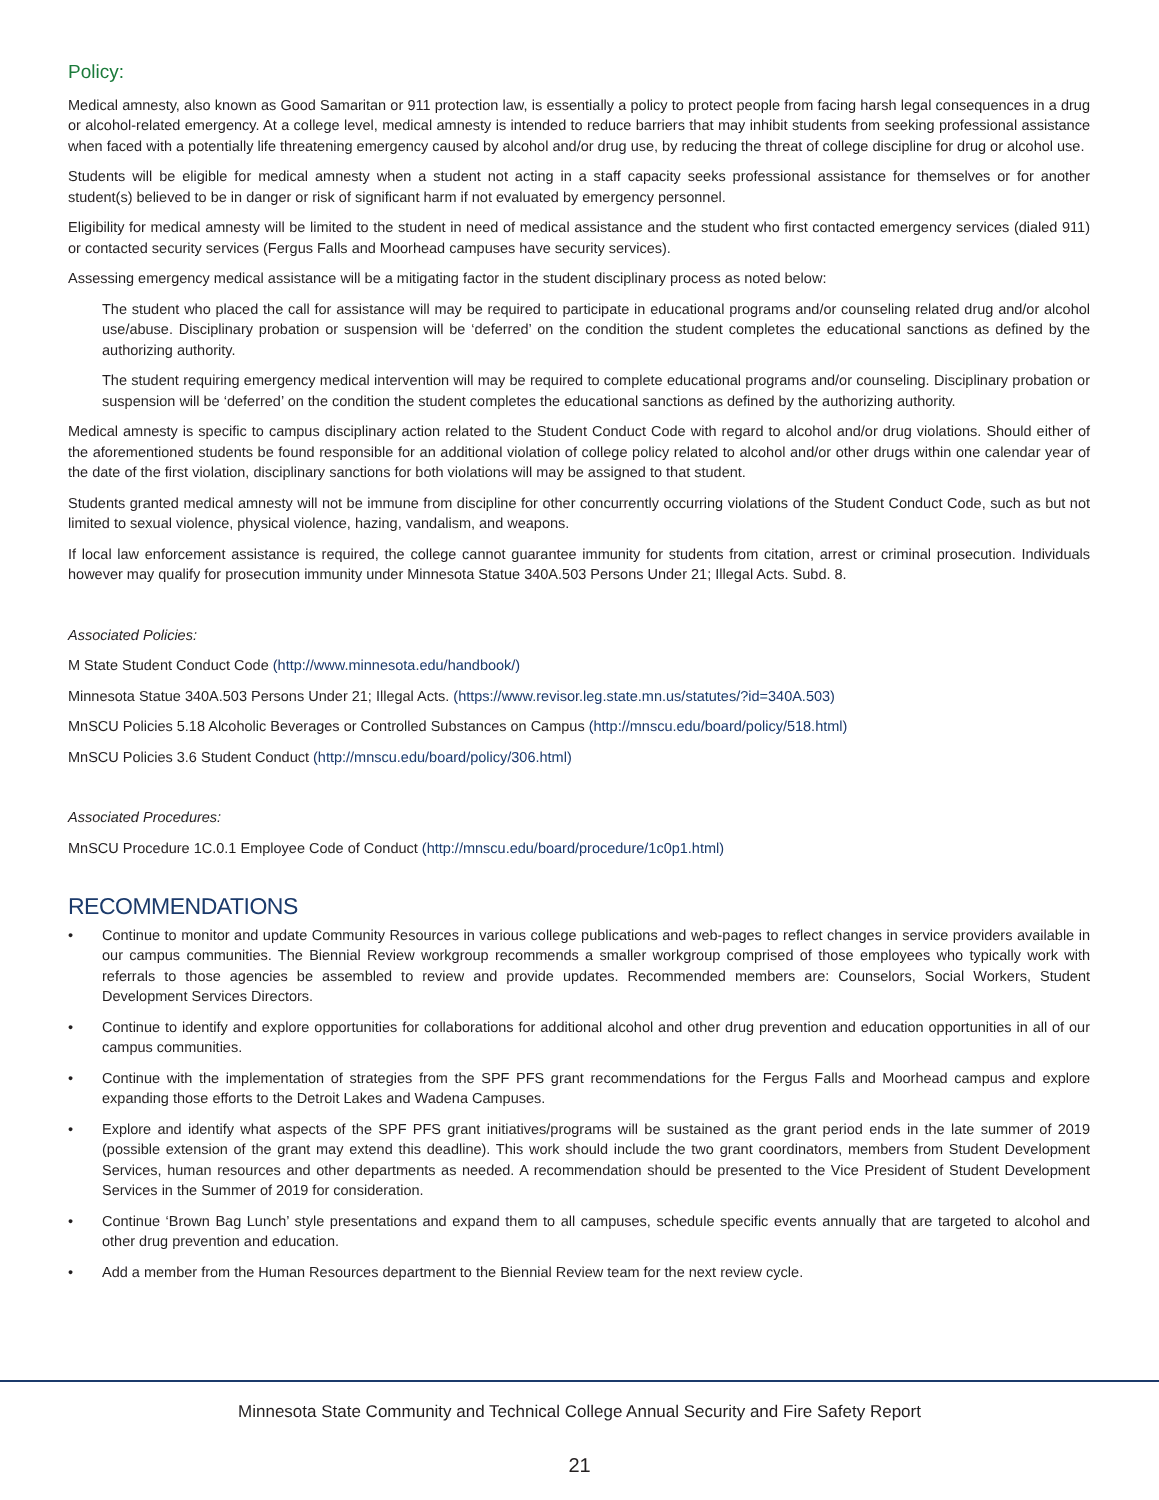Policy:
Medical amnesty, also known as Good Samaritan or 911 protection law, is essentially a policy to protect people from facing harsh legal consequences in a drug or alcohol-related emergency. At a college level, medical amnesty is intended to reduce barriers that may inhibit students from seeking professional assistance when faced with a potentially life threatening emergency caused by alcohol and/or drug use, by reducing the threat of college discipline for drug or alcohol use.
Students will be eligible for medical amnesty when a student not acting in a staff capacity seeks professional assistance for themselves or for another student(s) believed to be in danger or risk of significant harm if not evaluated by emergency personnel.
Eligibility for medical amnesty will be limited to the student in need of medical assistance and the student who first contacted emergency services (dialed 911) or contacted security services (Fergus Falls and Moorhead campuses have security services).
Assessing emergency medical assistance will be a mitigating factor in the student disciplinary process as noted below:
The student who placed the call for assistance will may be required to participate in educational programs and/or counseling related drug and/or alcohol use/abuse. Disciplinary probation or suspension will be ‘deferred’ on the condition the student completes the educational sanctions as defined by the authorizing authority.
The student requiring emergency medical intervention will may be required to complete educational programs and/or counseling. Disciplinary probation or suspension will be ‘deferred’ on the condition the student completes the educational sanctions as defined by the authorizing authority.
Medical amnesty is specific to campus disciplinary action related to the Student Conduct Code with regard to alcohol and/or drug violations. Should either of the aforementioned students be found responsible for an additional violation of college policy related to alcohol and/or other drugs within one calendar year of the date of the first violation, disciplinary sanctions for both violations will may be assigned to that student.
Students granted medical amnesty will not be immune from discipline for other concurrently occurring violations of the Student Conduct Code, such as but not limited to sexual violence, physical violence, hazing, vandalism, and weapons.
If local law enforcement assistance is required, the college cannot guarantee immunity for students from citation, arrest or criminal prosecution. Individuals however may qualify for prosecution immunity under Minnesota Statue 340A.503 Persons Under 21; Illegal Acts. Subd. 8.
Associated Policies:
M State Student Conduct Code (http://www.minnesota.edu/handbook/)
Minnesota Statue 340A.503 Persons Under 21; Illegal Acts. (https://www.revisor.leg.state.mn.us/statutes/?id=340A.503)
MnSCU Policies 5.18 Alcoholic Beverages or Controlled Substances on Campus (http://mnscu.edu/board/policy/518.html)
MnSCU Policies 3.6 Student Conduct (http://mnscu.edu/board/policy/306.html)
Associated Procedures:
MnSCU Procedure 1C.0.1 Employee Code of Conduct (http://mnscu.edu/board/procedure/1c0p1.html)
RECOMMENDATIONS
• Continue to monitor and update Community Resources in various college publications and web-pages to reflect changes in service providers available in our campus communities. The Biennial Review workgroup recommends a smaller workgroup comprised of those employees who typically work with referrals to those agencies be assembled to review and provide updates. Recommended members are: Counselors, Social Workers, Student Development Services Directors.
• Continue to identify and explore opportunities for collaborations for additional alcohol and other drug prevention and education opportunities in all of our campus communities.
• Continue with the implementation of strategies from the SPF PFS grant recommendations for the Fergus Falls and Moorhead campus and explore expanding those efforts to the Detroit Lakes and Wadena Campuses.
• Explore and identify what aspects of the SPF PFS grant initiatives/programs will be sustained as the grant period ends in the late summer of 2019 (possible extension of the grant may extend this deadline). This work should include the two grant coordinators, members from Student Development Services, human resources and other departments as needed. A recommendation should be presented to the Vice President of Student Development Services in the Summer of 2019 for consideration.
• Continue ‘Brown Bag Lunch’ style presentations and expand them to all campuses, schedule specific events annually that are targeted to alcohol and other drug prevention and education.
• Add a member from the Human Resources department to the Biennial Review team for the next review cycle.
Minnesota State Community and Technical College Annual Security and Fire Safety Report
21